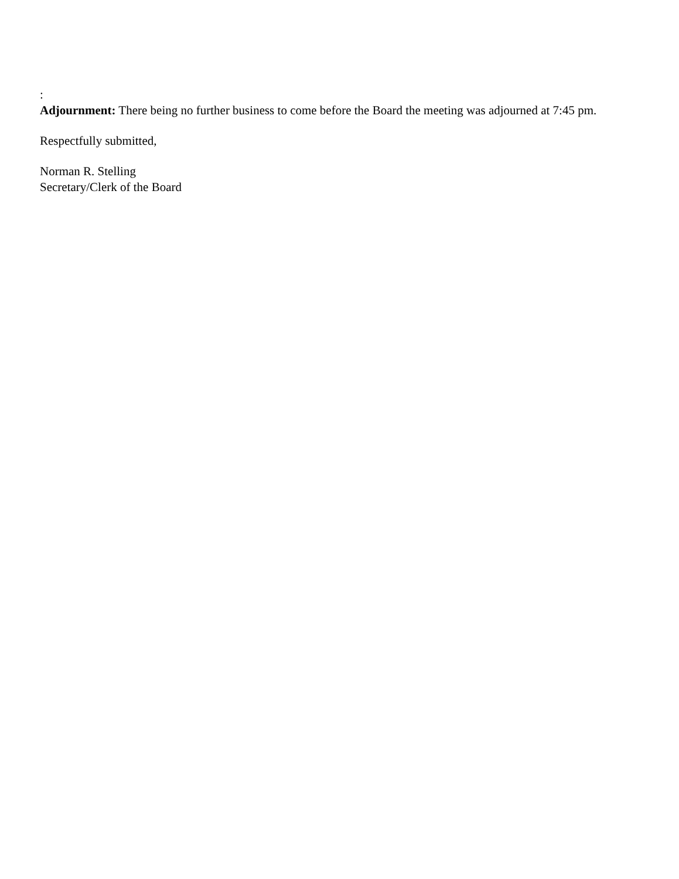:
Adjournment: There being no further business to come before the Board the meeting was adjourned at 7:45 pm.
Respectfully submitted,
Norman R. Stelling
Secretary/Clerk of the Board